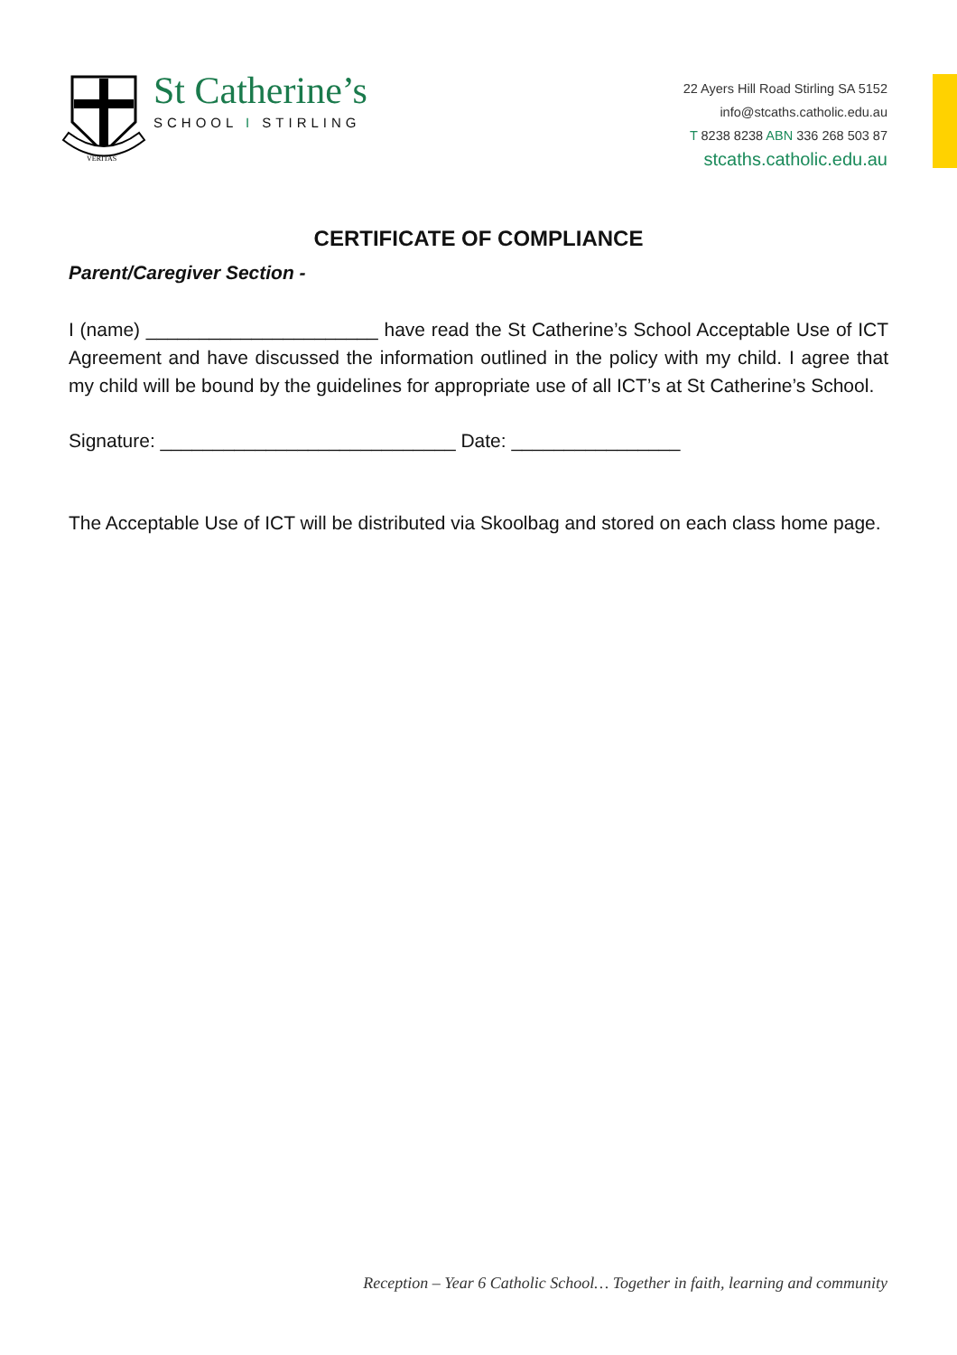VERITAS
St Catherine’s
SCHOOL I STIRLING
22 Ayers Hill Road Stirling SA 5152
info@stcaths.catholic.edu.au
T 8238 8238 ABN 336 268 503 87
stcaths.catholic.edu.au
CERTIFICATE OF COMPLIANCE
Parent/Caregiver Section -
I (name) ______________________ have read the St Catherine’s School Acceptable Use of ICT Agreement and have discussed the information outlined in the policy with my child. I agree that my child will be bound by the guidelines for appropriate use of all ICT’s at St Catherine’s School.
Signature: ____________________________ Date: ________________
The Acceptable Use of ICT will be distributed via Skoolbag and stored on each class home page.
Reception – Year 6 Catholic School… Together in faith, learning and community